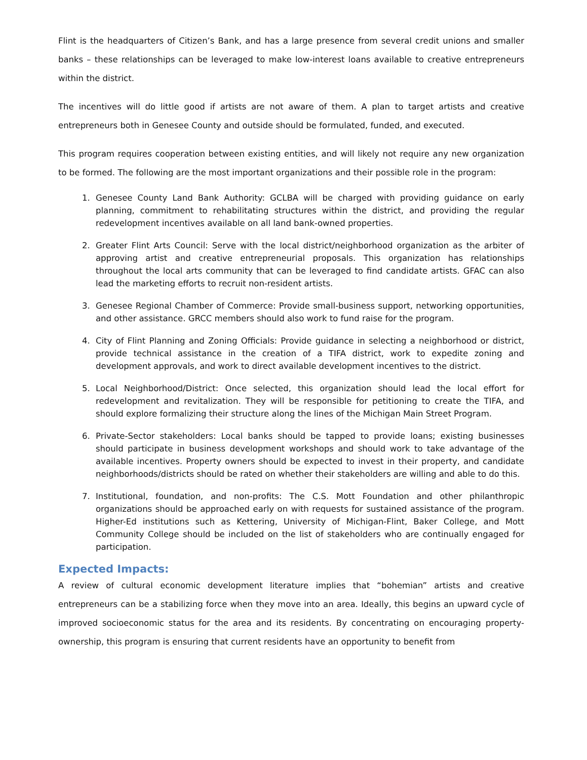Flint is the headquarters of Citizen’s Bank, and has a large presence from several credit unions and smaller banks – these relationships can be leveraged to make low-interest loans available to creative entrepreneurs within the district.
The incentives will do little good if artists are not aware of them. A plan to target artists and creative entrepreneurs both in Genesee County and outside should be formulated, funded, and executed.
This program requires cooperation between existing entities, and will likely not require any new organization to be formed. The following are the most important organizations and their possible role in the program:
1. Genesee County Land Bank Authority: GCLBA will be charged with providing guidance on early planning, commitment to rehabilitating structures within the district, and providing the regular redevelopment incentives available on all land bank-owned properties.
2. Greater Flint Arts Council: Serve with the local district/neighborhood organization as the arbiter of approving artist and creative entrepreneurial proposals. This organization has relationships throughout the local arts community that can be leveraged to find candidate artists. GFAC can also lead the marketing efforts to recruit non-resident artists.
3. Genesee Regional Chamber of Commerce: Provide small-business support, networking opportunities, and other assistance. GRCC members should also work to fund raise for the program.
4. City of Flint Planning and Zoning Officials: Provide guidance in selecting a neighborhood or district, provide technical assistance in the creation of a TIFA district, work to expedite zoning and development approvals, and work to direct available development incentives to the district.
5. Local Neighborhood/District: Once selected, this organization should lead the local effort for redevelopment and revitalization. They will be responsible for petitioning to create the TIFA, and should explore formalizing their structure along the lines of the Michigan Main Street Program.
6. Private-Sector stakeholders: Local banks should be tapped to provide loans; existing businesses should participate in business development workshops and should work to take advantage of the available incentives. Property owners should be expected to invest in their property, and candidate neighborhoods/districts should be rated on whether their stakeholders are willing and able to do this.
7. Institutional, foundation, and non-profits: The C.S. Mott Foundation and other philanthropic organizations should be approached early on with requests for sustained assistance of the program. Higher-Ed institutions such as Kettering, University of Michigan-Flint, Baker College, and Mott Community College should be included on the list of stakeholders who are continually engaged for participation.
Expected Impacts:
A review of cultural economic development literature implies that “bohemian” artists and creative entrepreneurs can be a stabilizing force when they move into an area. Ideally, this begins an upward cycle of improved socioeconomic status for the area and its residents. By concentrating on encouraging property-ownership, this program is ensuring that current residents have an opportunity to benefit from